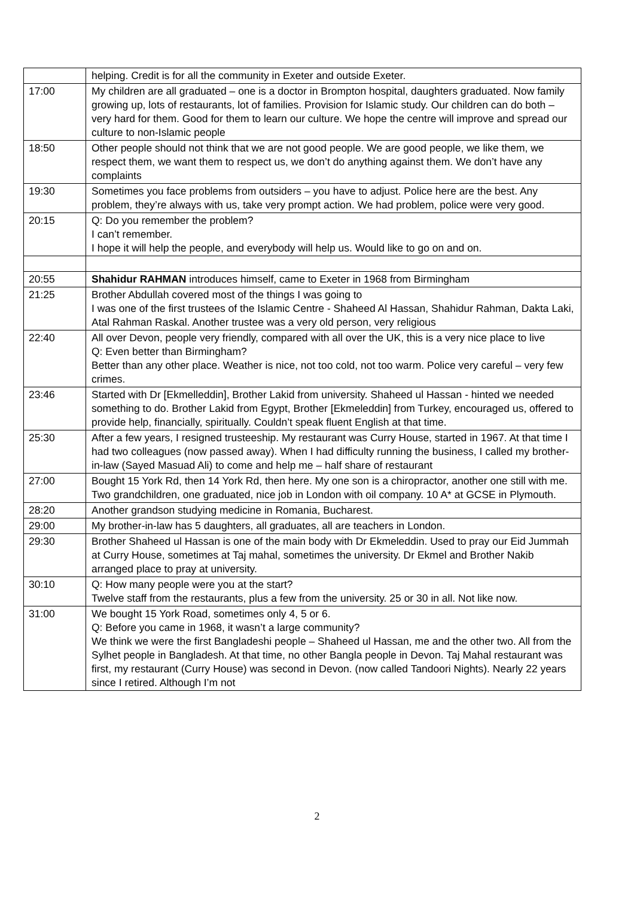| | helping. Credit is for all the community in Exeter and outside Exeter. |
| 17:00 | My children are all graduated – one is a doctor in Brompton hospital, daughters graduated. Now family growing up, lots of restaurants, lot of families. Provision for Islamic study. Our children can do both – very hard for them. Good for them to learn our culture. We hope the centre will improve and spread our culture to non-Islamic people |
| 18:50 | Other people should not think that we are not good people. We are good people, we like them, we respect them, we want them to respect us, we don’t do anything against them. We don’t have any complaints |
| 19:30 | Sometimes you face problems from outsiders – you have to adjust. Police here are the best. Any problem, they’re always with us, take very prompt action. We had problem, police were very good. |
| 20:15 | Q: Do you remember the problem? I can’t remember. I hope it will help the people, and everybody will help us. Would like to go on and on. |
| 20:55 | Shahidur RAHMAN introduces himself, came to Exeter in 1968 from Birmingham |
| 21:25 | Brother Abdullah covered most of the things I was going to I was one of the first trustees of the Islamic Centre - Shaheed Al Hassan, Shahidur Rahman, Dakta Laki, Atal Rahman Raskal. Another trustee was a very old person, very religious |
| 22:40 | All over Devon, people very friendly, compared with all over the UK, this is a very nice place to live Q: Even better than Birmingham? Better than any other place. Weather is nice, not too cold, not too warm. Police very careful – very few crimes. |
| 23:46 | Started with Dr [Ekmelleddin], Brother Lakid from university. Shaheed ul Hassan - hinted we needed something to do. Brother Lakid from Egypt, Brother [Ekmeleddin] from Turkey, encouraged us, offered to provide help, financially, spiritually. Couldn’t speak fluent English at that time. |
| 25:30 | After a few years, I resigned trusteeship. My restaurant was Curry House, started in 1967. At that time I had two colleagues (now passed away). When I had difficulty running the business, I called my brother-in-law (Sayed Masuad Ali) to come and help me – half share of restaurant |
| 27:00 | Bought 15 York Rd, then 14 York Rd, then here. My one son is a chiropractor, another one still with me. Two grandchildren, one graduated, nice job in London with oil company. 10 A* at GCSE in Plymouth. |
| 28:20 | Another grandson studying medicine in Romania, Bucharest. |
| 29:00 | My brother-in-law has 5 daughters, all graduates, all are teachers in London. |
| 29:30 | Brother Shaheed ul Hassan is one of the main body with Dr Ekmeleddin. Used to pray our Eid Jummah at Curry House, sometimes at Taj mahal, sometimes the university. Dr Ekmel and Brother Nakib arranged place to pray at university. |
| 30:10 | Q: How many people were you at the start? Twelve staff from the restaurants, plus a few from the university. 25 or 30 in all. Not like now. |
| 31:00 | We bought 15 York Road, sometimes only 4, 5 or 6. Q: Before you came in 1968, it wasn’t a large community? We think we were the first Bangladeshi people – Shaheed ul Hassan, me and the other two. All from the Sylhet people in Bangladesh. At that time, no other Bangla people in Devon. Taj Mahal restaurant was first, my restaurant (Curry House) was second in Devon. (now called Tandoori Nights). Nearly 22 years since I retired. Although I’m not |
2